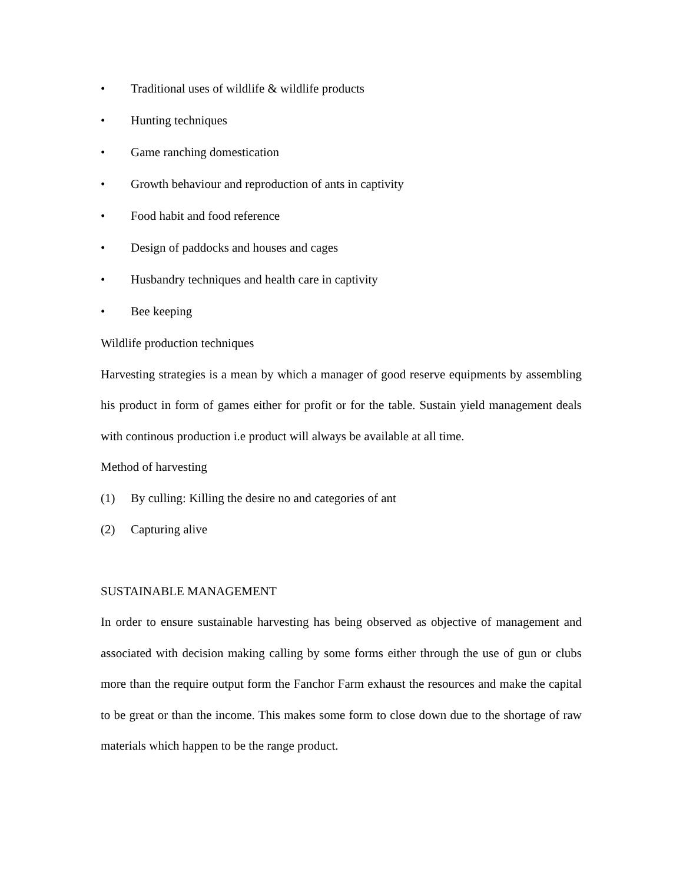• Traditional uses of wildlife & wildlife products
• Hunting techniques
• Game ranching domestication
• Growth behaviour and reproduction of ants in captivity
• Food habit and food reference
• Design of paddocks and houses and cages
• Husbandry techniques and health care in captivity
• Bee keeping
Wildlife production techniques
Harvesting strategies is a mean by which a manager of good reserve equipments by assembling his product in form of games either for profit or for the table. Sustain yield management deals with continous production i.e product will always be available at all time.
Method of harvesting
(1) By culling: Killing the desire no and categories of ant
(2) Capturing alive
SUSTAINABLE MANAGEMENT
In order to ensure sustainable harvesting has being observed as objective of management and associated with decision making calling by some forms either through the use of gun or clubs more than the require output form the Fanchor Farm exhaust the resources and make the capital to be great or than the income. This makes some form to close down due to the shortage of raw materials which happen to be the range product.